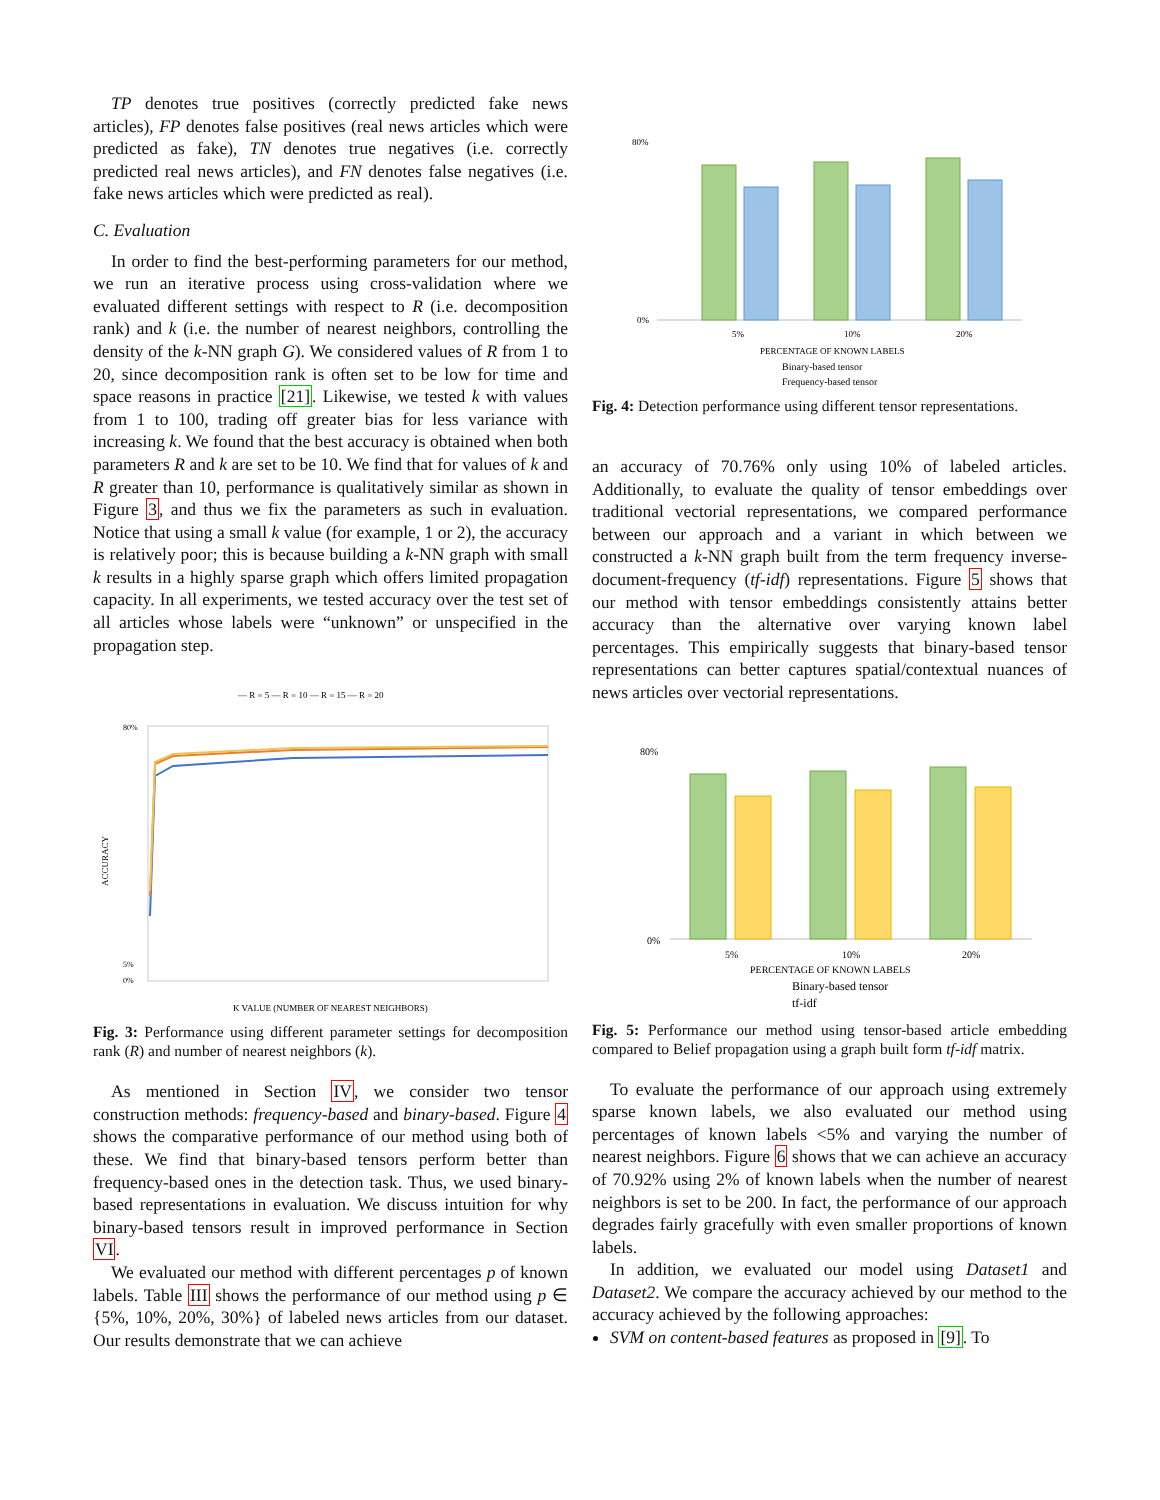TP denotes true positives (correctly predicted fake news articles), FP denotes false positives (real news articles which were predicted as fake), TN denotes true negatives (i.e. correctly predicted real news articles), and FN denotes false negatives (i.e. fake news articles which were predicted as real).
C. Evaluation
In order to find the best-performing parameters for our method, we run an iterative process using cross-validation where we evaluated different settings with respect to R (i.e. decomposition rank) and k (i.e. the number of nearest neighbors, controlling the density of the k-NN graph G). We considered values of R from 1 to 20, since decomposition rank is often set to be low for time and space reasons in practice [21]. Likewise, we tested k with values from 1 to 100, trading off greater bias for less variance with increasing k. We found that the best accuracy is obtained when both parameters R and k are set to be 10. We find that for values of k and R greater than 10, performance is qualitatively similar as shown in Figure 3, and thus we fix the parameters as such in evaluation. Notice that using a small k value (for example, 1 or 2), the accuracy is relatively poor; this is because building a k-NN graph with small k results in a highly sparse graph which offers limited propagation capacity. In all experiments, we tested accuracy over the test set of all articles whose labels were “unknown” or unspecified in the propagation step.
— R = 5 — R = 10 — R = 15 — R = 20
ACCURACY
80%
5%
0%
K VALUE (NUMBER OF NEAREST NEIGHBORS)
Fig. 3: Performance using different parameter settings for decomposition rank (R) and number of nearest neighbors (k).
As mentioned in Section IV, we consider two tensor construction methods: frequency-based and binary-based. Figure 4 shows the comparative performance of our method using both of these. We find that binary-based tensors perform better than frequency-based ones in the detection task. Thus, we used binary-based representations in evaluation. We discuss intuition for why binary-based tensors result in improved performance in Section VI.
We evaluated our method with different percentages p of known labels. Table III shows the performance of our method using p ∈ {5%, 10%, 20%, 30%} of labeled news articles from our dataset. Our results demonstrate that we can achieve
80%
0%
5%
10%
20%
PERCENTAGE OF KNOWN LABELS
Binary-based tensor
Frequency-based tensor
Fig. 4: Detection performance using different tensor representations.
an accuracy of 70.76% only using 10% of labeled articles. Additionally, to evaluate the quality of tensor embeddings over traditional vectorial representations, we compared performance between our approach and a variant in which between we constructed a k-NN graph built from the term frequency inverse-document-frequency (tf-idf) representations. Figure 5 shows that our method with tensor embeddings consistently attains better accuracy than the alternative over varying known label percentages. This empirically suggests that binary-based tensor representations can better captures spatial/contextual nuances of news articles over vectorial representations.
80%
0%
5%
10%
20%
PERCENTAGE OF KNOWN LABELS
Binary-based tensor
tf-idf
Fig. 5: Performance our method using tensor-based article embedding compared to Belief propagation using a graph built form tf-idf matrix.
To evaluate the performance of our approach using extremely sparse known labels, we also evaluated our method using percentages of known labels <5% and varying the number of nearest neighbors. Figure 6 shows that we can achieve an accuracy of 70.92% using 2% of known labels when the number of nearest neighbors is set to be 200. In fact, the performance of our approach degrades fairly gracefully with even smaller proportions of known labels.
In addition, we evaluated our model using Dataset1 and Dataset2. We compare the accuracy achieved by our method to the accuracy achieved by the following approaches:
SVM on content-based features as proposed in [9]. To